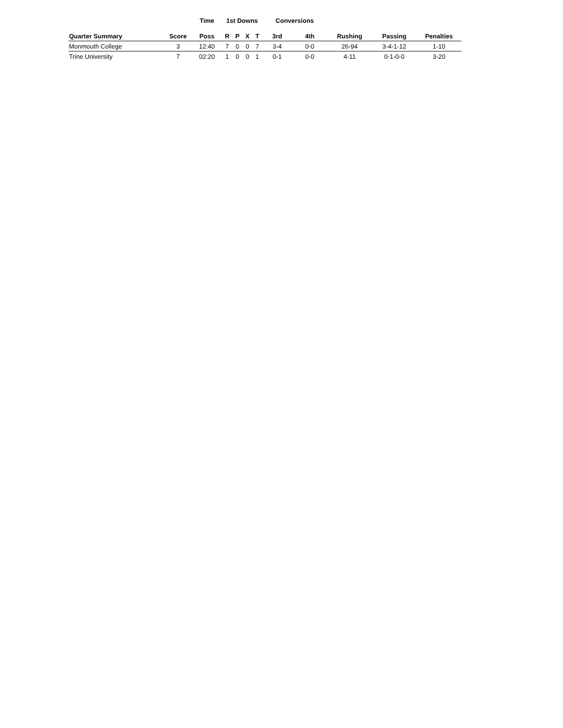| | | Time | 1st Downs | | | | Conversions | | | | |
| --- | --- | --- | --- | --- | --- | --- | --- | --- | --- | --- | --- |
| Quarter Summary | Score | Poss | R | P | X | T | 3rd | 4th | Rushing | Passing | Penalties |
| Monmouth College | 3 | 12:40 | 7 | 0 | 0 | 7 | 3-4 | 0-0 | 26-94 | 3-4-1-12 | 1-10 |
| Trine University | 7 | 02:20 | 1 | 0 | 0 | 1 | 0-1 | 0-0 | 4-11 | 0-1-0-0 | 3-20 |